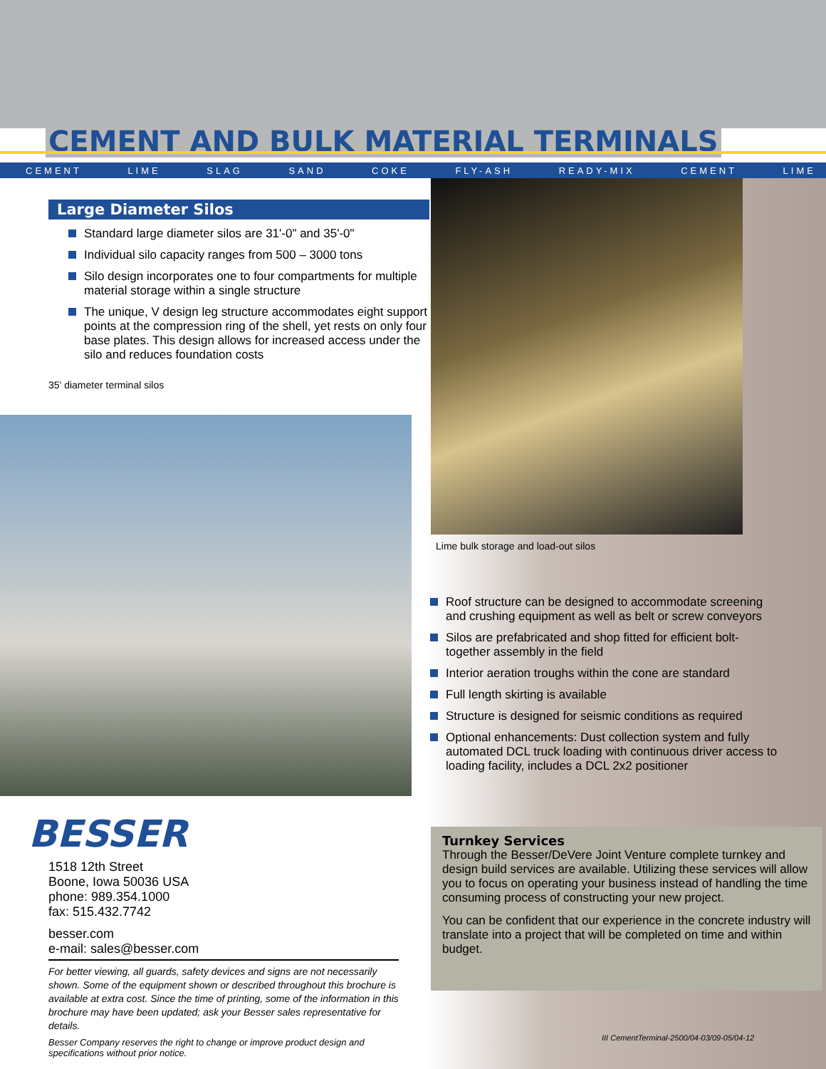CEMENT AND BULK MATERIAL TERMINALS
CEMENT LIME SLAG SAND COKE FLY-ASH READY-MIX CEMENT LIME
Large Diameter Silos
Standard large diameter silos are 31'-0" and 35'-0"
Individual silo capacity ranges from 500 – 3000 tons
Silo design incorporates one to four compartments for multiple material storage within a single structure
The unique, V design leg structure accommodates eight support points at the compression ring of the shell, yet rests on only four base plates. This design allows for increased access under the silo and reduces foundation costs
35' diameter terminal silos
Lime bulk storage and load-out silos
Roof structure can be designed to accommodate screening and crushing equipment as well as belt or screw conveyors
Silos are prefabricated and shop fitted for efficient bolt-together assembly in the field
Interior aeration troughs within the cone are standard
Full length skirting is available
Structure is designed for seismic conditions as required
Optional enhancements: Dust collection system and fully automated DCL truck loading with continuous driver access to loading facility, includes a DCL 2x2 positioner
BESSER
1518 12th Street
Boone, Iowa 50036 USA
phone: 989.354.1000
fax: 515.432.7742
besser.com
e-mail: sales@besser.com
For better viewing, all guards, safety devices and signs are not necessarily shown. Some of the equipment shown or described throughout this brochure is available at extra cost. Since the time of printing, some of the information in this brochure may have been updated; ask your Besser sales representative for details.
Besser Company reserves the right to change or improve product design and specifications without prior notice.
Turnkey Services
Through the Besser/DeVere Joint Venture complete turnkey and design build services are available. Utilizing these services will allow you to focus on operating your business instead of handling the time consuming process of constructing your new project.
You can be confident that our experience in the concrete industry will translate into a project that will be completed on time and within budget.
III CementTerminal-2500/04-03/09-05/04-12